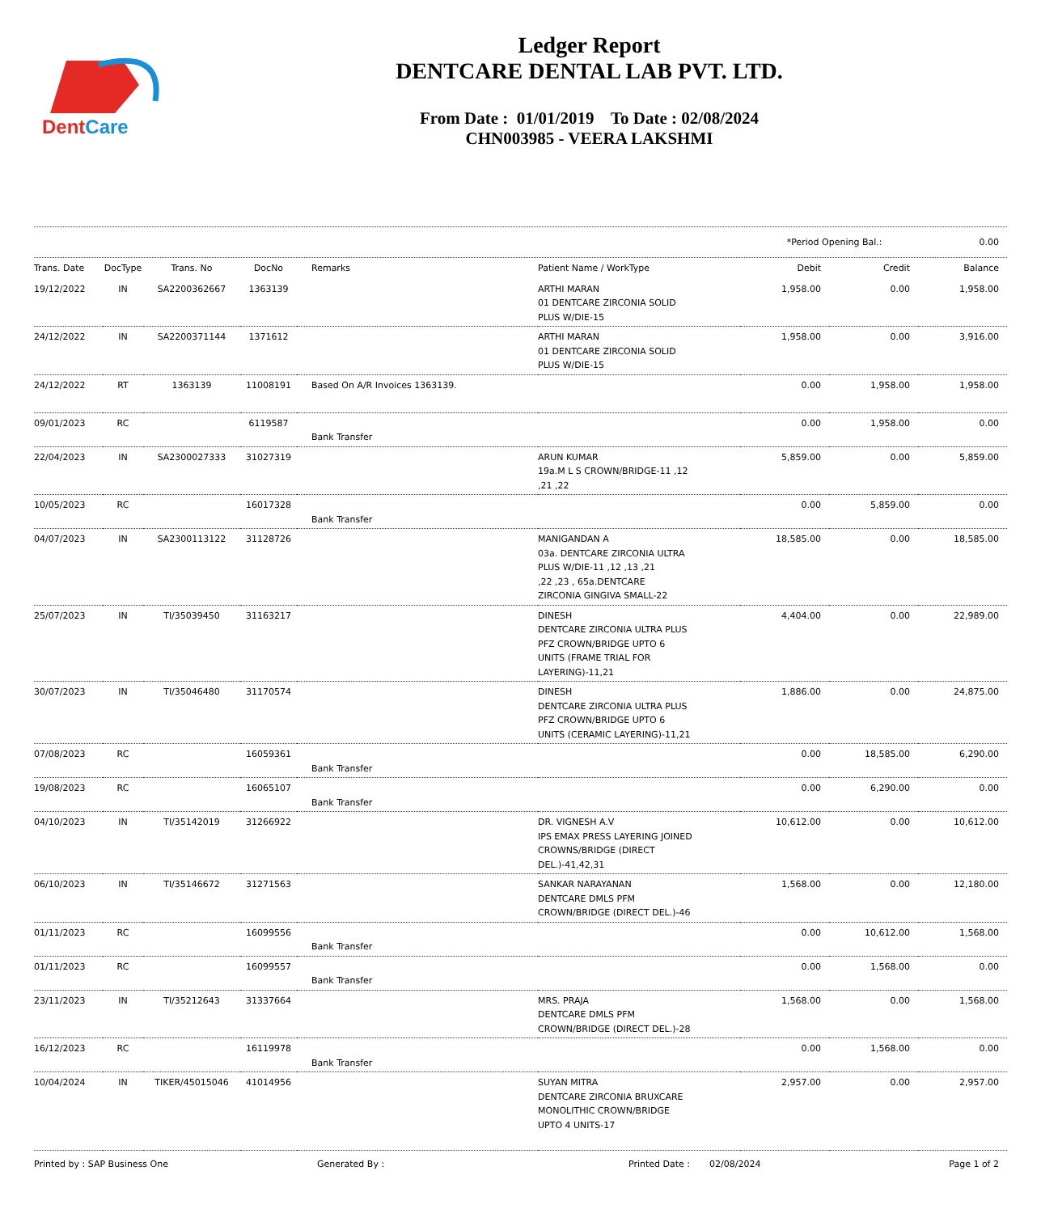DentCare
Ledger Report
DENTCARE DENTAL LAB PVT. LTD.
From Date : 01/01/2019 To Date : 02/08/2024
CHN003985 - VEERA LAKSHMI
*Period Opening Bal.: 0.00
| Trans. Date | DocType | Trans. No | DocNo | Remarks | Patient Name / WorkType | Debit | Credit | Balance |
| --- | --- | --- | --- | --- | --- | --- | --- | --- |
| 19/12/2022 | IN | SA2200362667 | 1363139 | | ARTHI MARAN 01 DENTCARE ZIRCONIA SOLID PLUS W/DIE-15 | 1,958.00 | 0.00 | 1,958.00 |
| 24/12/2022 | IN | SA2200371144 | 1371612 | | ARTHI MARAN 01 DENTCARE ZIRCONIA SOLID PLUS W/DIE-15 | 1,958.00 | 0.00 | 3,916.00 |
| 24/12/2022 | RT | 1363139 | 11008191 | Based On A/R Invoices 1363139. | | 0.00 | 1,958.00 | 1,958.00 |
| 09/01/2023 | RC | | 6119587 | Bank Transfer | | 0.00 | 1,958.00 | 0.00 |
| 22/04/2023 | IN | SA2300027333 | 31027319 | | ARUN KUMAR 19a.M L S CROWN/BRIDGE-11 ,12 ,21 ,22 | 5,859.00 | 0.00 | 5,859.00 |
| 10/05/2023 | RC | | 16017328 | Bank Transfer | | 0.00 | 5,859.00 | 0.00 |
| 04/07/2023 | IN | SA2300113122 | 31128726 | | MANIGANDAN A 03a. DENTCARE ZIRCONIA ULTRA PLUS W/DIE-11 ,12 ,13 ,21 ,22 ,23 , 65a.DENTCARE ZIRCONIA GINGIVA SMALL-22 | 18,585.00 | 0.00 | 18,585.00 |
| 25/07/2023 | IN | TI/35039450 | 31163217 | | DINESH DENTCARE ZIRCONIA ULTRA PLUS PFZ CROWN/BRIDGE UPTO 6 UNITS (FRAME TRIAL FOR LAYERING)-11,21 | 4,404.00 | 0.00 | 22,989.00 |
| 30/07/2023 | IN | TI/35046480 | 31170574 | | DINESH DENTCARE ZIRCONIA ULTRA PLUS PFZ CROWN/BRIDGE UPTO 6 UNITS (CERAMIC LAYERING)-11,21 | 1,886.00 | 0.00 | 24,875.00 |
| 07/08/2023 | RC | | 16059361 | Bank Transfer | | 0.00 | 18,585.00 | 6,290.00 |
| 19/08/2023 | RC | | 16065107 | Bank Transfer | | 0.00 | 6,290.00 | 0.00 |
| 04/10/2023 | IN | TI/35142019 | 31266922 | | DR. VIGNESH A.V IPS EMAX PRESS LAYERING JOINED CROWNS/BRIDGE (DIRECT DEL.)-41,42,31 | 10,612.00 | 0.00 | 10,612.00 |
| 06/10/2023 | IN | TI/35146672 | 31271563 | | SANKAR NARAYANAN DENTCARE DMLS PFM CROWN/BRIDGE (DIRECT DEL.)-46 | 1,568.00 | 0.00 | 12,180.00 |
| 01/11/2023 | RC | | 16099556 | Bank Transfer | | 0.00 | 10,612.00 | 1,568.00 |
| 01/11/2023 | RC | | 16099557 | Bank Transfer | | 0.00 | 1,568.00 | 0.00 |
| 23/11/2023 | IN | TI/35212643 | 31337664 | | MRS. PRAJA DENTCARE DMLS PFM CROWN/BRIDGE (DIRECT DEL.)-28 | 1,568.00 | 0.00 | 1,568.00 |
| 16/12/2023 | RC | | 16119978 | Bank Transfer | | 0.00 | 1,568.00 | 0.00 |
| 10/04/2024 | IN | TIKER/45015046 | 41014956 | | SUYAN MITRA DENTCARE ZIRCONIA BRUXCARE MONOLITHIC CROWN/BRIDGE UPTO 4 UNITS-17 | 2,957.00 | 0.00 | 2,957.00 |
Printed by : SAP Business One Generated By : Printed Date : 02/08/2024 Page 1 of 2